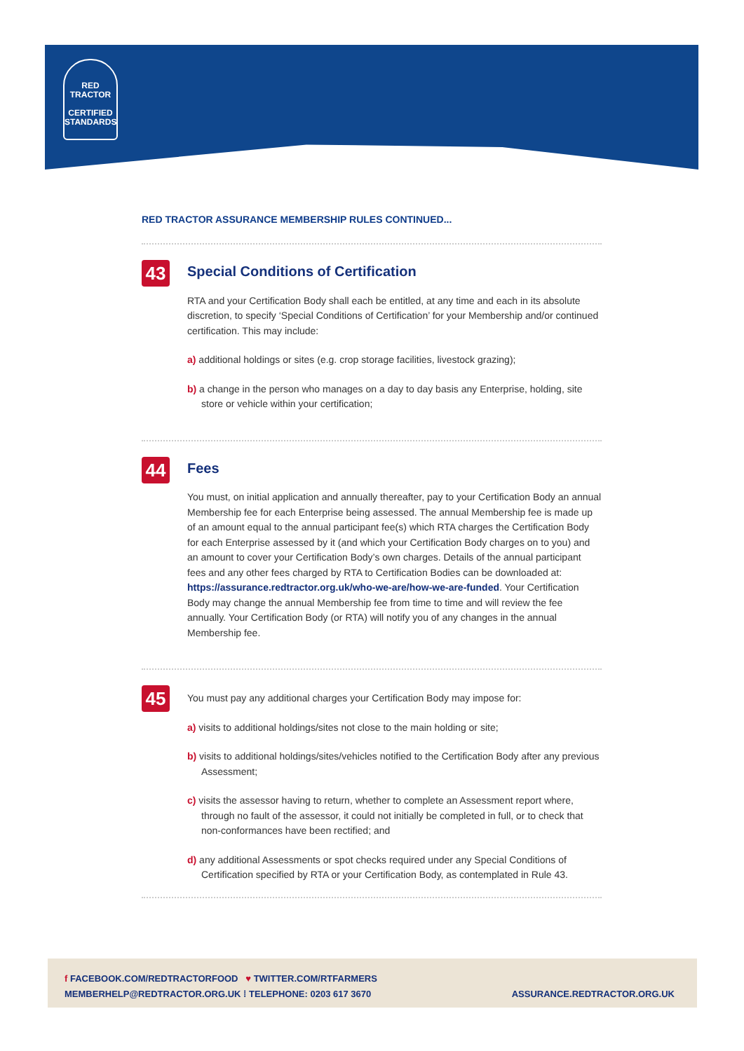RED TRACTOR
CERTIFIED
STANDARDS
RED TRACTOR ASSURANCE MEMBERSHIP RULES CONTINUED...
43
Special Conditions of Certification
RTA and your Certification Body shall each be entitled, at any time and each in its absolute discretion, to specify ‘Special Conditions of Certification’ for your Membership and/or continued certification. This may include:
a) additional holdings or sites (e.g. crop storage facilities, livestock grazing);
b) a change in the person who manages on a day to day basis any Enterprise, holding, site store or vehicle within your certification;
44
Fees
You must, on initial application and annually thereafter, pay to your Certification Body an annual Membership fee for each Enterprise being assessed. The annual Membership fee is made up of an amount equal to the annual participant fee(s) which RTA charges the Certification Body for each Enterprise assessed by it (and which your Certification Body charges on to you) and an amount to cover your Certification Body’s own charges. Details of the annual participant fees and any other fees charged by RTA to Certification Bodies can be downloaded at: https://assurance.redtractor.org.uk/who-we-are/how-we-are-funded. Your Certification Body may change the annual Membership fee from time to time and will review the fee annually. Your Certification Body (or RTA) will notify you of any changes in the annual Membership fee.
45
You must pay any additional charges your Certification Body may impose for:
a) visits to additional holdings/sites not close to the main holding or site;
b) visits to additional holdings/sites/vehicles notified to the Certification Body after any previous Assessment;
c) visits the assessor having to return, whether to complete an Assessment report where, through no fault of the assessor, it could not initially be completed in full, or to check that non-conformances have been rectified; and
d) any additional Assessments or spot checks required under any Special Conditions of Certification specified by RTA or your Certification Body, as contemplated in Rule 43.
f FACEBOOK.COM/REDTRACTORFOOD ♥ TWITTER.COM/RTFARMERS
MEMBERHELP@REDTRACTOR.ORG.UK ⁞ TELEPHONE: 0203 617 3670
ASSURANCE.REDTRACTOR.ORG.UK